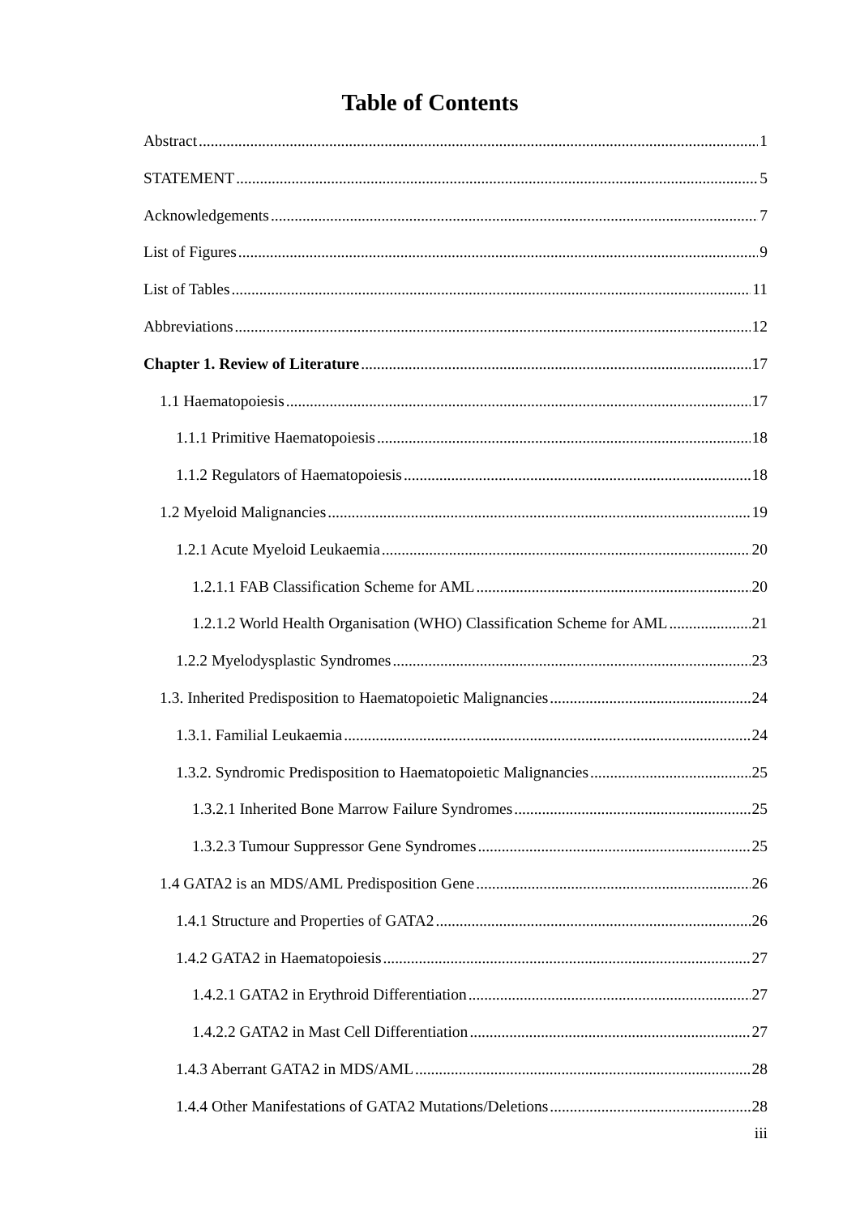Table of Contents
Abstract 1
STATEMENT 5
Acknowledgements 7
List of Figures 9
List of Tables 11
Abbreviations 12
Chapter 1. Review of Literature 17
1.1 Haematopoiesis 17
1.1.1 Primitive Haematopoiesis 18
1.1.2 Regulators of Haematopoiesis 18
1.2 Myeloid Malignancies 19
1.2.1 Acute Myeloid Leukaemia 20
1.2.1.1 FAB Classification Scheme for AML 20
1.2.1.2 World Health Organisation (WHO) Classification Scheme for AML 21
1.2.2 Myelodysplastic Syndromes 23
1.3. Inherited Predisposition to Haematopoietic Malignancies 24
1.3.1. Familial Leukaemia 24
1.3.2. Syndromic Predisposition to Haematopoietic Malignancies 25
1.3.2.1 Inherited Bone Marrow Failure Syndromes 25
1.3.2.3 Tumour Suppressor Gene Syndromes 25
1.4 GATA2 is an MDS/AML Predisposition Gene 26
1.4.1 Structure and Properties of GATA2 26
1.4.2 GATA2 in Haematopoiesis 27
1.4.2.1 GATA2 in Erythroid Differentiation 27
1.4.2.2 GATA2 in Mast Cell Differentiation 27
1.4.3 Aberrant GATA2 in MDS/AML 28
1.4.4 Other Manifestations of GATA2 Mutations/Deletions 28
iii